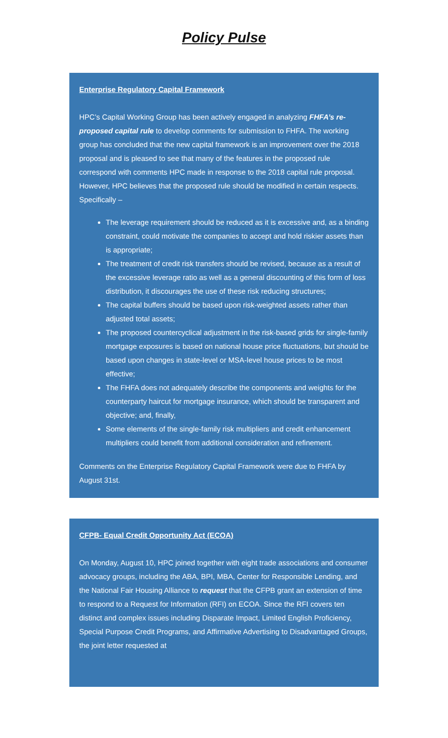Policy Pulse
Enterprise Regulatory Capital Framework
HPC’s Capital Working Group has been actively engaged in analyzing FHFA’s re-proposed capital rule to develop comments for submission to FHFA. The working group has concluded that the new capital framework is an improvement over the 2018 proposal and is pleased to see that many of the features in the proposed rule correspond with comments HPC made in response to the 2018 capital rule proposal. However, HPC believes that the proposed rule should be modified in certain respects. Specifically –
The leverage requirement should be reduced as it is excessive and, as a binding constraint, could motivate the companies to accept and hold riskier assets than is appropriate;
The treatment of credit risk transfers should be revised, because as a result of the excessive leverage ratio as well as a general discounting of this form of loss distribution, it discourages the use of these risk reducing structures;
The capital buffers should be based upon risk-weighted assets rather than adjusted total assets;
The proposed countercyclical adjustment in the risk-based grids for single-family mortgage exposures is based on national house price fluctuations, but should be based upon changes in state-level or MSA-level house prices to be most effective;
The FHFA does not adequately describe the components and weights for the counterparty haircut for mortgage insurance, which should be transparent and objective; and, finally,
Some elements of the single-family risk multipliers and credit enhancement multipliers could benefit from additional consideration and refinement.
Comments on the Enterprise Regulatory Capital Framework were due to FHFA by August 31st.
CFPB- Equal Credit Opportunity Act (ECOA)
On Monday, August 10, HPC joined together with eight trade associations and consumer advocacy groups, including the ABA, BPI, MBA, Center for Responsible Lending, and the National Fair Housing Alliance to request that the CFPB grant an extension of time to respond to a Request for Information (RFI) on ECOA. Since the RFI covers ten distinct and complex issues including Disparate Impact, Limited English Proficiency, Special Purpose Credit Programs, and Affirmative Advertising to Disadvantaged Groups, the joint letter requested at